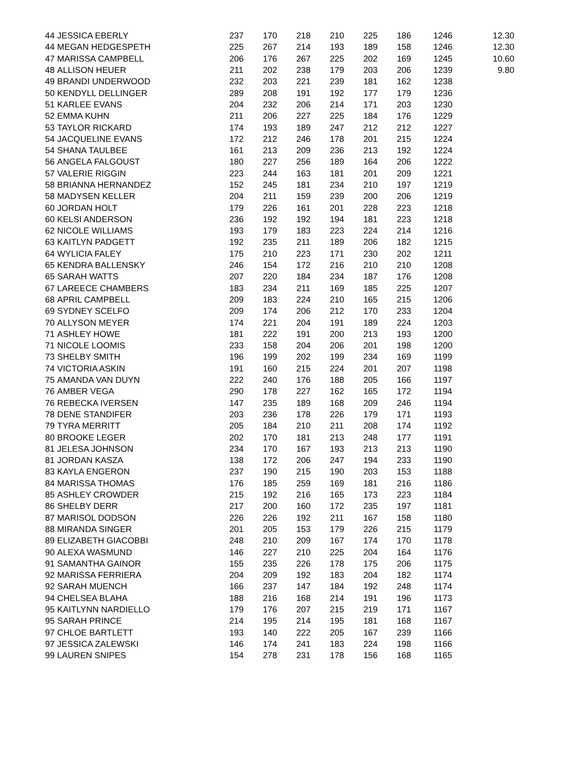| 44 | JESSICA EBERLY | 237 | 170 | 218 | 210 | 225 | 186 | 1246 | 12.30 |
| 44 | MEGAN HEDGESPETH | 225 | 267 | 214 | 193 | 189 | 158 | 1246 | 12.30 |
| 47 | MARISSA CAMPBELL | 206 | 176 | 267 | 225 | 202 | 169 | 1245 | 10.60 |
| 48 | ALLISON HEUER | 211 | 202 | 238 | 179 | 203 | 206 | 1239 | 9.80 |
| 49 | BRANDI UNDERWOOD | 232 | 203 | 221 | 239 | 181 | 162 | 1238 | |
| 50 | KENDYLL DELLINGER | 289 | 208 | 191 | 192 | 177 | 179 | 1236 | |
| 51 | KARLEE EVANS | 204 | 232 | 206 | 214 | 171 | 203 | 1230 | |
| 52 | EMMA KUHN | 211 | 206 | 227 | 225 | 184 | 176 | 1229 | |
| 53 | TAYLOR RICKARD | 174 | 193 | 189 | 247 | 212 | 212 | 1227 | |
| 54 | JACQUELINE EVANS | 172 | 212 | 246 | 178 | 201 | 215 | 1224 | |
| 54 | SHANA TAULBEE | 161 | 213 | 209 | 236 | 213 | 192 | 1224 | |
| 56 | ANGELA FALGOUST | 180 | 227 | 256 | 189 | 164 | 206 | 1222 | |
| 57 | VALERIE RIGGIN | 223 | 244 | 163 | 181 | 201 | 209 | 1221 | |
| 58 | BRIANNA HERNANDEZ | 152 | 245 | 181 | 234 | 210 | 197 | 1219 | |
| 58 | MADYSEN KELLER | 204 | 211 | 159 | 239 | 200 | 206 | 1219 | |
| 60 | JORDAN HOLT | 179 | 226 | 161 | 201 | 228 | 223 | 1218 | |
| 60 | KELSI ANDERSON | 236 | 192 | 192 | 194 | 181 | 223 | 1218 | |
| 62 | NICOLE WILLIAMS | 193 | 179 | 183 | 223 | 224 | 214 | 1216 | |
| 63 | KAITLYN PADGETT | 192 | 235 | 211 | 189 | 206 | 182 | 1215 | |
| 64 | WYLICIA FALEY | 175 | 210 | 223 | 171 | 230 | 202 | 1211 | |
| 65 | KENDRA BALLENSKY | 246 | 154 | 172 | 216 | 210 | 210 | 1208 | |
| 65 | SARAH WATTS | 207 | 220 | 184 | 234 | 187 | 176 | 1208 | |
| 67 | LAREECE CHAMBERS | 183 | 234 | 211 | 169 | 185 | 225 | 1207 | |
| 68 | APRIL CAMPBELL | 209 | 183 | 224 | 210 | 165 | 215 | 1206 | |
| 69 | SYDNEY SCELFO | 209 | 174 | 206 | 212 | 170 | 233 | 1204 | |
| 70 | ALLYSON MEYER | 174 | 221 | 204 | 191 | 189 | 224 | 1203 | |
| 71 | ASHLEY HOWE | 181 | 222 | 191 | 200 | 213 | 193 | 1200 | |
| 71 | NICOLE LOOMIS | 233 | 158 | 204 | 206 | 201 | 198 | 1200 | |
| 73 | SHELBY SMITH | 196 | 199 | 202 | 199 | 234 | 169 | 1199 | |
| 74 | VICTORIA ASKIN | 191 | 160 | 215 | 224 | 201 | 207 | 1198 | |
| 75 | AMANDA VAN DUYN | 222 | 240 | 176 | 188 | 205 | 166 | 1197 | |
| 76 | AMBER VEGA | 290 | 178 | 227 | 162 | 165 | 172 | 1194 | |
| 76 | REBECKA IVERSEN | 147 | 235 | 189 | 168 | 209 | 246 | 1194 | |
| 78 | DENE STANDIFER | 203 | 236 | 178 | 226 | 179 | 171 | 1193 | |
| 79 | TYRA MERRITT | 205 | 184 | 210 | 211 | 208 | 174 | 1192 | |
| 80 | BROOKE LEGER | 202 | 170 | 181 | 213 | 248 | 177 | 1191 | |
| 81 | JELESA JOHNSON | 234 | 170 | 167 | 193 | 213 | 213 | 1190 | |
| 81 | JORDAN KASZA | 138 | 172 | 206 | 247 | 194 | 233 | 1190 | |
| 83 | KAYLA ENGERON | 237 | 190 | 215 | 190 | 203 | 153 | 1188 | |
| 84 | MARISSA THOMAS | 176 | 185 | 259 | 169 | 181 | 216 | 1186 | |
| 85 | ASHLEY CROWDER | 215 | 192 | 216 | 165 | 173 | 223 | 1184 | |
| 86 | SHELBY DERR | 217 | 200 | 160 | 172 | 235 | 197 | 1181 | |
| 87 | MARISOL DODSON | 226 | 226 | 192 | 211 | 167 | 158 | 1180 | |
| 88 | MIRANDA SINGER | 201 | 205 | 153 | 179 | 226 | 215 | 1179 | |
| 89 | ELIZABETH GIACOBBI | 248 | 210 | 209 | 167 | 174 | 170 | 1178 | |
| 90 | ALEXA WASMUND | 146 | 227 | 210 | 225 | 204 | 164 | 1176 | |
| 91 | SAMANTHA GAINOR | 155 | 235 | 226 | 178 | 175 | 206 | 1175 | |
| 92 | MARISSA FERRIERA | 204 | 209 | 192 | 183 | 204 | 182 | 1174 | |
| 92 | SARAH MUENCH | 166 | 237 | 147 | 184 | 192 | 248 | 1174 | |
| 94 | CHELSEA BLAHA | 188 | 216 | 168 | 214 | 191 | 196 | 1173 | |
| 95 | KAITLYNN NARDIELLO | 179 | 176 | 207 | 215 | 219 | 171 | 1167 | |
| 95 | SARAH PRINCE | 214 | 195 | 214 | 195 | 181 | 168 | 1167 | |
| 97 | CHLOE BARTLETT | 193 | 140 | 222 | 205 | 167 | 239 | 1166 | |
| 97 | JESSICA ZALEWSKI | 146 | 174 | 241 | 183 | 224 | 198 | 1166 | |
| 99 | LAUREN SNIPES | 154 | 278 | 231 | 178 | 156 | 168 | 1165 | |